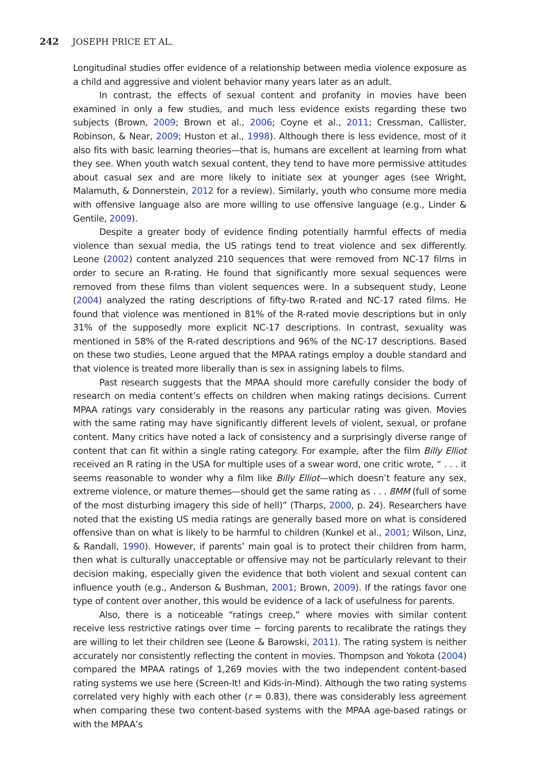242 JOSEPH PRICE ET AL.
Longitudinal studies offer evidence of a relationship between media violence exposure as a child and aggressive and violent behavior many years later as an adult.
In contrast, the effects of sexual content and profanity in movies have been examined in only a few studies, and much less evidence exists regarding these two subjects (Brown, 2009; Brown et al., 2006; Coyne et al., 2011; Cressman, Callister, Robinson, & Near, 2009; Huston et al., 1998). Although there is less evidence, most of it also fits with basic learning theories—that is, humans are excellent at learning from what they see. When youth watch sexual content, they tend to have more permissive attitudes about casual sex and are more likely to initiate sex at younger ages (see Wright, Malamuth, & Donnerstein, 2012 for a review). Similarly, youth who consume more media with offensive language also are more willing to use offensive language (e.g., Linder & Gentile, 2009).
Despite a greater body of evidence finding potentially harmful effects of media violence than sexual media, the US ratings tend to treat violence and sex differently. Leone (2002) content analyzed 210 sequences that were removed from NC-17 films in order to secure an R-rating. He found that significantly more sexual sequences were removed from these films than violent sequences were. In a subsequent study, Leone (2004) analyzed the rating descriptions of fifty-two R-rated and NC-17 rated films. He found that violence was mentioned in 81% of the R-rated movie descriptions but in only 31% of the supposedly more explicit NC-17 descriptions. In contrast, sexuality was mentioned in 58% of the R-rated descriptions and 96% of the NC-17 descriptions. Based on these two studies, Leone argued that the MPAA ratings employ a double standard and that violence is treated more liberally than is sex in assigning labels to films.
Past research suggests that the MPAA should more carefully consider the body of research on media content’s effects on children when making ratings decisions. Current MPAA ratings vary considerably in the reasons any particular rating was given. Movies with the same rating may have significantly different levels of violent, sexual, or profane content. Many critics have noted a lack of consistency and a surprisingly diverse range of content that can fit within a single rating category. For example, after the film Billy Elliot received an R rating in the USA for multiple uses of a swear word, one critic wrote, “ . . . it seems reasonable to wonder why a film like Billy Elliot—which doesn’t feature any sex, extreme violence, or mature themes—should get the same rating as . . . 8MM (full of some of the most disturbing imagery this side of hell)” (Tharps, 2000, p. 24). Researchers have noted that the existing US media ratings are generally based more on what is considered offensive than on what is likely to be harmful to children (Kunkel et al., 2001; Wilson, Linz, & Randall, 1990). However, if parents’ main goal is to protect their children from harm, then what is culturally unacceptable or offensive may not be particularly relevant to their decision making, especially given the evidence that both violent and sexual content can influence youth (e.g., Anderson & Bushman, 2001; Brown, 2009). If the ratings favor one type of content over another, this would be evidence of a lack of usefulness for parents.
Also, there is a noticeable “ratings creep,” where movies with similar content receive less restrictive ratings over time − forcing parents to recalibrate the ratings they are willing to let their children see (Leone & Barowski, 2011). The rating system is neither accurately nor consistently reflecting the content in movies. Thompson and Yokota (2004) compared the MPAA ratings of 1,269 movies with the two independent content-based rating systems we use here (Screen-It! and Kids-in-Mind). Although the two rating systems correlated very highly with each other (r = 0.83), there was considerably less agreement when comparing these two content-based systems with the MPAA age-based ratings or with the MPAA’s